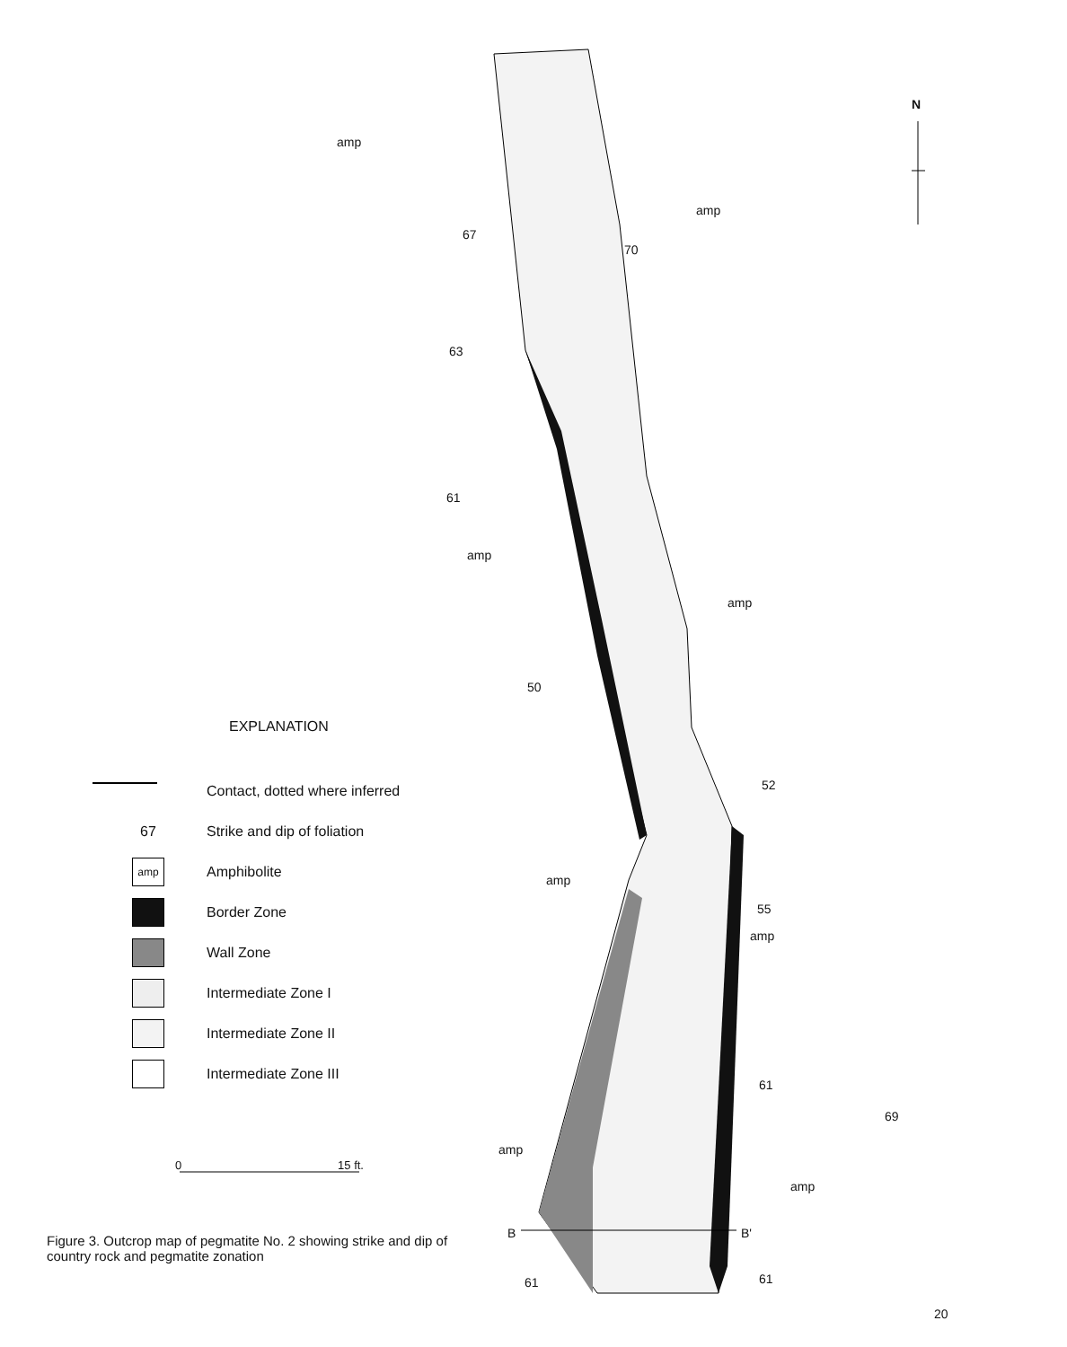amp
amp
N
67
70
63
61
amp
amp
50
52
amp
55
amp
61
69
amp
amp
B B'
61 61
EXPLANATION
Contact, dotted where inferred
67 Strike and dip of foliation
amp
Amphibolite
Border Zone
Wall Zone
Intermediate Zone I
Intermediate Zone II
Intermediate Zone III
0 15 ft.
Figure 3. Outcrop map of pegmatite No. 2 showing strike and dip of country rock and pegmatite zonation
20